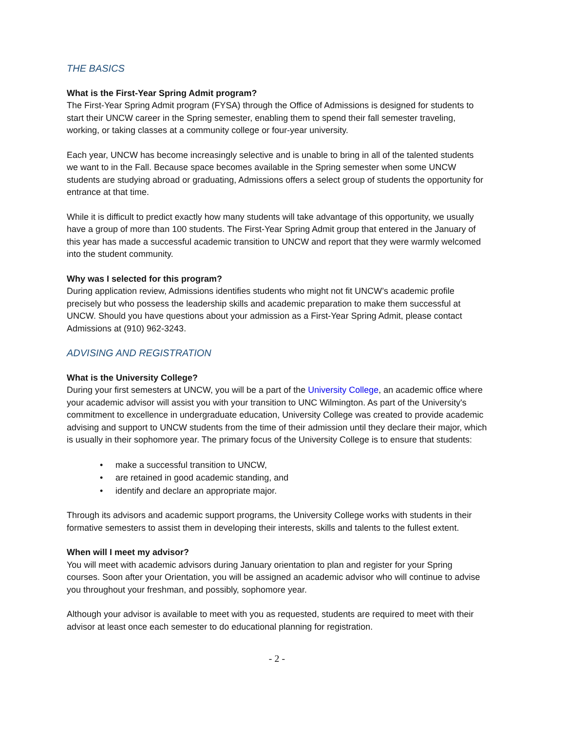THE BASICS
What is the First-Year Spring Admit program?
The First-Year Spring Admit program (FYSA) through the Office of Admissions is designed for students to start their UNCW career in the Spring semester, enabling them to spend their fall semester traveling, working, or taking classes at a community college or four-year university.
Each year, UNCW has become increasingly selective and is unable to bring in all of the talented students we want to in the Fall. Because space becomes available in the Spring semester when some UNCW students are studying abroad or graduating, Admissions offers a select group of students the opportunity for entrance at that time.
While it is difficult to predict exactly how many students will take advantage of this opportunity, we usually have a group of more than 100 students. The First-Year Spring Admit group that entered in the January of this year has made a successful academic transition to UNCW and report that they were warmly welcomed into the student community.
Why was I selected for this program?
During application review, Admissions identifies students who might not fit UNCW’s academic profile precisely but who possess the leadership skills and academic preparation to make them successful at UNCW. Should you have questions about your admission as a First-Year Spring Admit, please contact Admissions at (910) 962-3243.
ADVISING AND REGISTRATION
What is the University College?
During your first semesters at UNCW, you will be a part of the University College, an academic office where your academic advisor will assist you with your transition to UNC Wilmington. As part of the University's commitment to excellence in undergraduate education, University College was created to provide academic advising and support to UNCW students from the time of their admission until they declare their major, which is usually in their sophomore year. The primary focus of the University College is to ensure that students:
• make a successful transition to UNCW,
• are retained in good academic standing, and
• identify and declare an appropriate major.
Through its advisors and academic support programs, the University College works with students in their formative semesters to assist them in developing their interests, skills and talents to the fullest extent.
When will I meet my advisor?
You will meet with academic advisors during January orientation to plan and register for your Spring courses. Soon after your Orientation, you will be assigned an academic advisor who will continue to advise you throughout your freshman, and possibly, sophomore year.
Although your advisor is available to meet with you as requested, students are required to meet with their advisor at least once each semester to do educational planning for registration.
- 2 -